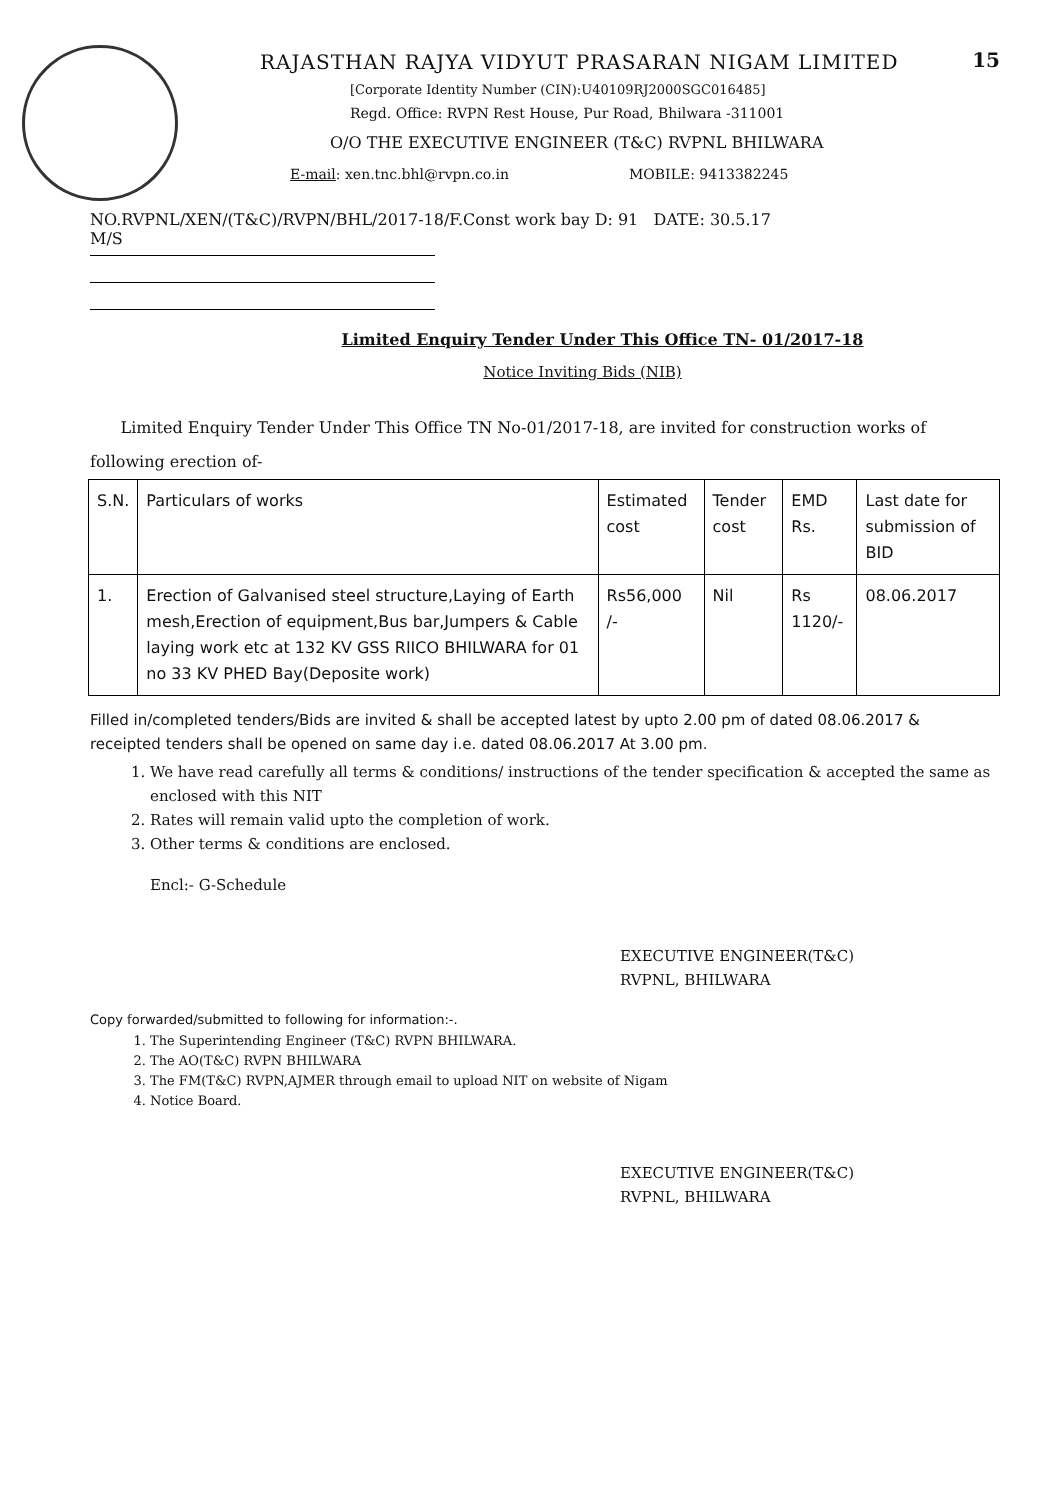15
RAJASTHAN RAJYA VIDYUT PRASARAN NIGAM LIMITED
[Corporate Identity Number (CIN):U40109RJ2000SGC016485]
Regd. Office: RVPN Rest House, Pur Road, Bhilwara -311001
O/O THE EXECUTIVE ENGINEER (T&C) RVPNL BHILWARA
E-mail: xen.tnc.bhl@rvpn.co.in MOBILE: 9413382245
NO.RVPNL/XEN/(T&C)/RVPN/BHL/2017-18/F.Const work bay D: 91 DATE: 30.5.17
M/S
Limited Enquiry Tender Under This Office TN- 01/2017-18
Notice Inviting Bids (NIB)
Limited Enquiry Tender Under This Office TN No-01/2017-18, are invited for construction works of following erection of-
| S.N. | Particulars of works | Estimated cost | Tender cost | EMD Rs. | Last date for submission of BID |
| --- | --- | --- | --- | --- | --- |
| 1. | Erection of Galvanised steel structure,Laying of Earth mesh,Erection of equipment,Bus bar,Jumpers & Cable laying work etc at 132 KV GSS RIICO BHILWARA for 01 no 33 KV PHED Bay(Deposite work) | Rs56,000 /- | Nil | Rs 1120/- | 08.06.2017 |
Filled in/completed tenders/Bids are invited & shall be accepted latest by upto 2.00 pm of dated 08.06.2017 & receipted tenders shall be opened on same day i.e. dated 08.06.2017 At 3.00 pm.
1. We have read carefully all terms & conditions/ instructions of the tender specification & accepted the same as enclosed with this NIT
2. Rates will remain valid upto the completion of work.
3. Other terms & conditions are enclosed.
Encl:- G-Schedule
EXECUTIVE ENGINEER(T&C)
RVPNL, BHILWARA
Copy forwarded/submitted to following for information:-.
1. The Superintending Engineer (T&C) RVPN BHILWARA.
2. The AO(T&C) RVPN BHILWARA
3. The FM(T&C) RVPN,AJMER through email to upload NIT on website of Nigam
4. Notice Board.
EXECUTIVE ENGINEER(T&C)
RVPNL, BHILWARA